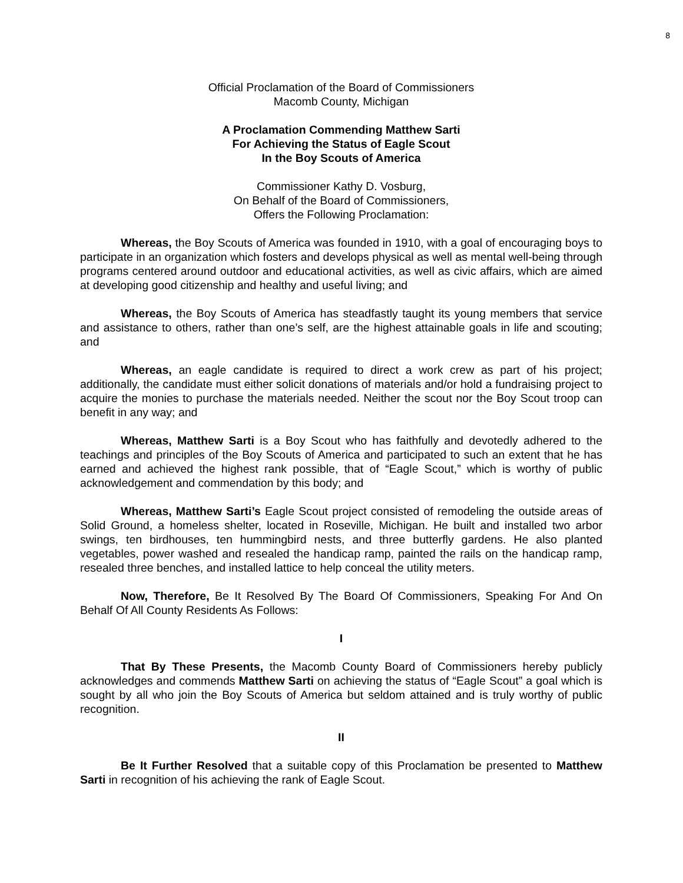8
Official Proclamation of the Board of Commissioners
Macomb County, Michigan
A Proclamation Commending Matthew Sarti
For Achieving the Status of Eagle Scout
In the Boy Scouts of America
Commissioner Kathy D. Vosburg,
On Behalf of the Board of Commissioners,
Offers the Following Proclamation:
Whereas, the Boy Scouts of America was founded in 1910, with a goal of encouraging boys to participate in an organization which fosters and develops physical as well as mental well-being through programs centered around outdoor and educational activities, as well as civic affairs, which are aimed at developing good citizenship and healthy and useful living; and
Whereas, the Boy Scouts of America has steadfastly taught its young members that service and assistance to others, rather than one’s self, are the highest attainable goals in life and scouting; and
Whereas, an eagle candidate is required to direct a work crew as part of his project; additionally, the candidate must either solicit donations of materials and/or hold a fundraising project to acquire the monies to purchase the materials needed. Neither the scout nor the Boy Scout troop can benefit in any way; and
Whereas, Matthew Sarti is a Boy Scout who has faithfully and devotedly adhered to the teachings and principles of the Boy Scouts of America and participated to such an extent that he has earned and achieved the highest rank possible, that of “Eagle Scout,” which is worthy of public acknowledgement and commendation by this body; and
Whereas, Matthew Sarti’s Eagle Scout project consisted of remodeling the outside areas of Solid Ground, a homeless shelter, located in Roseville, Michigan. He built and installed two arbor swings, ten birdhouses, ten hummingbird nests, and three butterfly gardens. He also planted vegetables, power washed and resealed the handicap ramp, painted the rails on the handicap ramp, resealed three benches, and installed lattice to help conceal the utility meters.
Now, Therefore, Be It Resolved By The Board Of Commissioners, Speaking For And On Behalf Of All County Residents As Follows:
I
That By These Presents, the Macomb County Board of Commissioners hereby publicly acknowledges and commends Matthew Sarti on achieving the status of “Eagle Scout” a goal which is sought by all who join the Boy Scouts of America but seldom attained and is truly worthy of public recognition.
II
Be It Further Resolved that a suitable copy of this Proclamation be presented to Matthew Sarti in recognition of his achieving the rank of Eagle Scout.